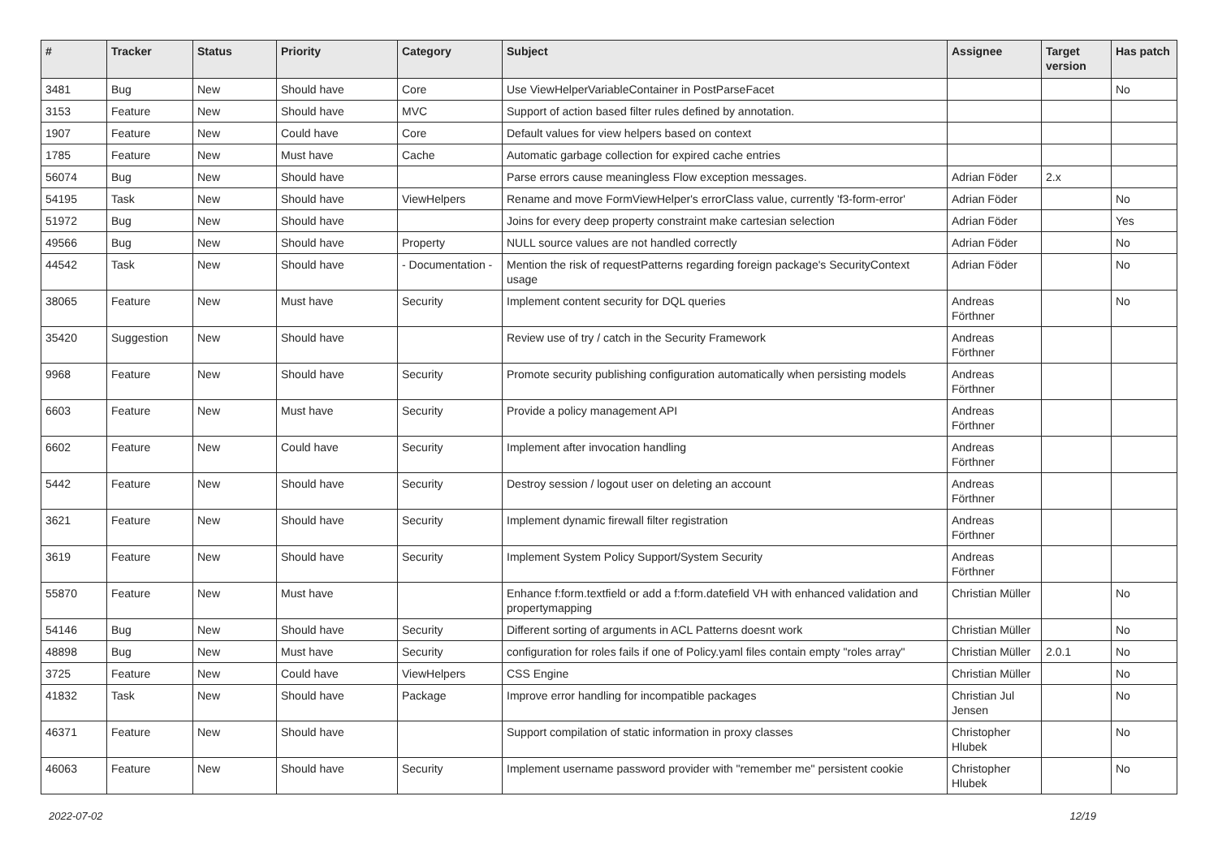| # | Tracker | Status | Priority | Category | Subject | Assignee | Target version | Has patch |
| --- | --- | --- | --- | --- | --- | --- | --- | --- |
| 3481 | Bug | New | Should have | Core | Use ViewHelperVariableContainer in PostParseFacet | | | No |
| 3153 | Feature | New | Should have | MVC | Support of action based filter rules defined by annotation. | | | |
| 1907 | Feature | New | Could have | Core | Default values for view helpers based on context | | | |
| 1785 | Feature | New | Must have | Cache | Automatic garbage collection for expired cache entries | | | |
| 56074 | Bug | New | Should have | | Parse errors cause meaningless Flow exception messages. | Adrian Föder | 2.x | |
| 54195 | Task | New | Should have | ViewHelpers | Rename and move FormViewHelper's errorClass value, currently 'f3-form-error' | Adrian Föder | | No |
| 51972 | Bug | New | Should have | | Joins for every deep property constraint make cartesian selection | Adrian Föder | | Yes |
| 49566 | Bug | New | Should have | Property | NULL source values are not handled correctly | Adrian Föder | | No |
| 44542 | Task | New | Should have | - Documentation - | Mention the risk of requestPatterns regarding foreign package's SecurityContext usage | Adrian Föder | | No |
| 38065 | Feature | New | Must have | Security | Implement content security for DQL queries | Andreas Förthner | | No |
| 35420 | Suggestion | New | Should have | | Review use of try / catch in the Security Framework | Andreas Förthner | | |
| 9968 | Feature | New | Should have | Security | Promote security publishing configuration automatically when persisting models | Andreas Förthner | | |
| 6603 | Feature | New | Must have | Security | Provide a policy management API | Andreas Förthner | | |
| 6602 | Feature | New | Could have | Security | Implement after invocation handling | Andreas Förthner | | |
| 5442 | Feature | New | Should have | Security | Destroy session / logout user on deleting an account | Andreas Förthner | | |
| 3621 | Feature | New | Should have | Security | Implement dynamic firewall filter registration | Andreas Förthner | | |
| 3619 | Feature | New | Should have | Security | Implement System Policy Support/System Security | Andreas Förthner | | |
| 55870 | Feature | New | Must have | | Enhance f:form.textfield or add a f:form.datefield VH with enhanced validation and propertymapping | Christian Müller | | No |
| 54146 | Bug | New | Should have | Security | Different sorting of arguments in ACL Patterns doesnt work | Christian Müller | | No |
| 48898 | Bug | New | Must have | Security | configuration for roles fails if one of Policy.yaml files contain empty "roles array" | Christian Müller | 2.0.1 | No |
| 3725 | Feature | New | Could have | ViewHelpers | CSS Engine | Christian Müller | | No |
| 41832 | Task | New | Should have | Package | Improve error handling for incompatible packages | Christian Jul Jensen | | No |
| 46371 | Feature | New | Should have | | Support compilation of static information in proxy classes | Christopher Hlubek | | No |
| 46063 | Feature | New | Should have | Security | Implement username password provider with "remember me" persistent cookie | Christopher Hlubek | | No |
2022-07-02 12/19